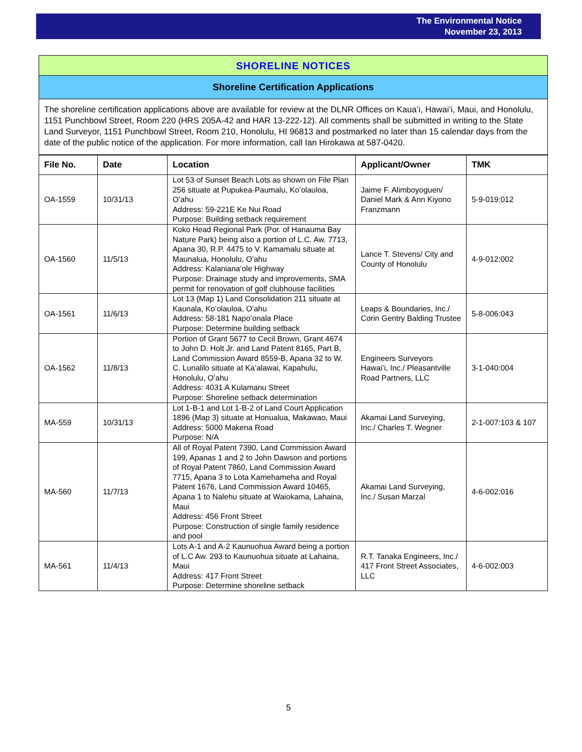The Environmental Notice
November 23, 2013
SHORELINE NOTICES
Shoreline Certification Applications
The shoreline certification applications above are available for review at the DLNR Offices on Kauaʻi, Hawaiʻi, Maui, and Honolulu, 1151 Punchbowl Street, Room 220 (HRS 205A-42 and HAR 13-222-12). All comments shall be submitted in writing to the State Land Surveyor, 1151 Punchbowl Street, Room 210, Honolulu, HI 96813 and postmarked no later than 15 calendar days from the date of the public notice of the application. For more information, call Ian Hirokawa at 587-0420.
| File No. | Date | Location | Applicant/Owner | TMK |
| --- | --- | --- | --- | --- |
| OA-1559 | 10/31/13 | Lot 53 of Sunset Beach Lots as shown on File Plan 256 situate at Pupukea-Paumalu, Koʻolauloa, Oʻahu Address: 59-221E Ke Nui Road Purpose: Building setback requirement | Jaime F. Alimboyoguen/ Daniel Mark & Ann Kiyono Franzmann | 5-9-019:012 |
| OA-1560 | 11/5/13 | Koko Head Regional Park (Por. of Hanauma Bay Nature Park) being also a portion of L.C. Aw. 7713, Apana 30, R.P. 4475 to V. Kamamalu situate at Maunalua, Honolulu, Oʻahu Address: Kalanianaʻole Highway Purpose: Drainage study and improvements, SMA permit for renovation of golf clubhouse facilities | Lance T. Stevens/ City and County of Honolulu | 4-9-012:002 |
| OA-1561 | 11/6/13 | Lot 13 (Map 1) Land Consolidation 211 situate at Kaunala, Koʻolauloa, Oʻahu Address: 58-181 Napoʻonala Place Purpose: Determine building setback | Leaps & Boundaries, Inc./ Corin Gentry Balding Trustee | 5-8-006:043 |
| OA-1562 | 11/8/13 | Portion of Grant 5677 to Cecil Brown, Grant 4674 to John D. Holt Jr. and Land Patent 8165, Part B, Land Commission Award 8559-B, Apana 32 to W. C. Lunalilo situate at Kaʻalawai, Kapahulu, Honolulu, Oʻahu Address: 4031 A Kulamanu Street Purpose: Shoreline setback determination | Engineers Surveyors Hawaiʻi, Inc./ Pleasantville Road Partners, LLC | 3-1-040:004 |
| MA-559 | 10/31/13 | Lot 1-B-1 and Lot 1-B-2 of Land Court Application 1896 (Map 3) situate at Honualua, Makawao, Maui Address: 5000 Makena Road Purpose: N/A | Akamai Land Surveying, Inc./ Charles T. Wegner | 2-1-007:103 & 107 |
| MA-560 | 11/7/13 | All of Royal Patent 7390, Land Commission Award 199, Apanas 1 and 2 to John Dawson and portions of Royal Patent 7860, Land Commission Award 7715, Apana 3 to Lota Kamehameha and Royal Patent 1676, Land Commission Award 10465, Apana 1 to Nalehu situate at Waiokama, Lahaina, Maui Address: 456 Front Street Purpose: Construction of single family residence and pool | Akamai Land Surveying, Inc./ Susan Marzal | 4-6-002:016 |
| MA-561 | 11/4/13 | Lots A-1 and A-2 Kaunuohua Award being a portion of L.C Aw. 293 to Kaunuohua situate at Lahaina, Maui Address: 417 Front Street Purpose: Determine shoreline setback | R.T. Tanaka Engineers, Inc./ 417 Front Street Associates, LLC | 4-6-002:003 |
5